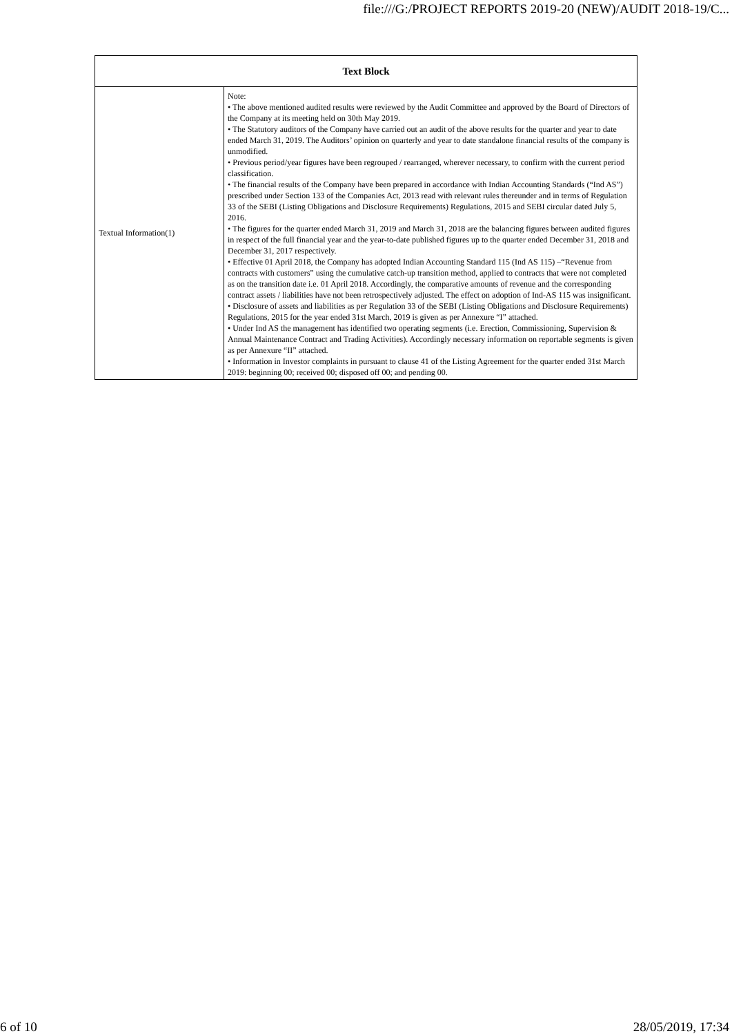file:///G:/PROJECT REPORTS 2019-20 (NEW)/AUDIT 2018-19/C...
| Text Block | |
| --- | --- |
| Textual Information(1) | Note: • The above mentioned audited results were reviewed by the Audit Committee and approved by the Board of Directors of the Company at its meeting held on 30th May 2019. • The Statutory auditors of the Company have carried out an audit of the above results for the quarter and year to date ended March 31, 2019. The Auditors’ opinion on quarterly and year to date standalone financial results of the company is unmodified. • Previous period/year figures have been regrouped / rearranged, wherever necessary, to confirm with the current period classification. • The financial results of the Company have been prepared in accordance with Indian Accounting Standards (“Ind AS”) prescribed under Section 133 of the Companies Act, 2013 read with relevant rules thereunder and in terms of Regulation 33 of the SEBI (Listing Obligations and Disclosure Requirements) Regulations, 2015 and SEBI circular dated July 5, 2016. • The figures for the quarter ended March 31, 2019 and March 31, 2018 are the balancing figures between audited figures in respect of the full financial year and the year-to-date published figures up to the quarter ended December 31, 2018 and December 31, 2017 respectively. • Effective 01 April 2018, the Company has adopted Indian Accounting Standard 115 (Ind AS 115) –“Revenue from contracts with customers” using the cumulative catch-up transition method, applied to contracts that were not completed as on the transition date i.e. 01 April 2018. Accordingly, the comparative amounts of revenue and the corresponding contract assets / liabilities have not been retrospectively adjusted. The effect on adoption of Ind-AS 115 was insignificant. • Disclosure of assets and liabilities as per Regulation 33 of the SEBI (Listing Obligations and Disclosure Requirements) Regulations, 2015 for the year ended 31st March, 2019 is given as per Annexure “I” attached. • Under Ind AS the management has identified two operating segments (i.e. Erection, Commissioning, Supervision & Annual Maintenance Contract and Trading Activities). Accordingly necessary information on reportable segments is given as per Annexure “II” attached. • Information in Investor complaints in pursuant to clause 41 of the Listing Agreement for the quarter ended 31st March 2019: beginning 00; received 00; disposed off 00; and pending 00. |
6 of 10 28/05/2019, 17:34